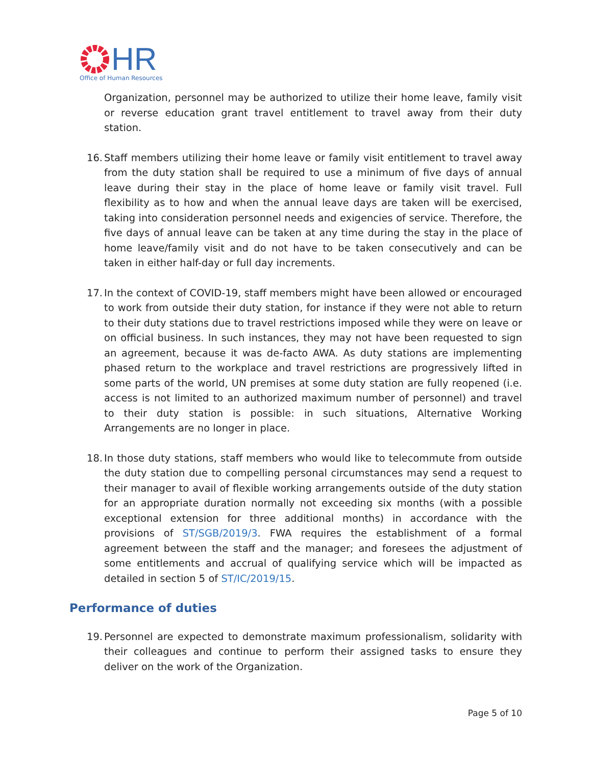HR
Office of Human Resources
Organization, personnel may be authorized to utilize their home leave, family visit or reverse education grant travel entitlement to travel away from their duty station.
16.
Staff members utilizing their home leave or family visit entitlement to travel away from the duty station shall be required to use a minimum of five days of annual leave during their stay in the place of home leave or family visit travel. Full flexibility as to how and when the annual leave days are taken will be exercised, taking into consideration personnel needs and exigencies of service. Therefore, the five days of annual leave can be taken at any time during the stay in the place of home leave/family visit and do not have to be taken consecutively and can be taken in either half-day or full day increments.
17.
In the context of COVID-19, staff members might have been allowed or encouraged to work from outside their duty station, for instance if they were not able to return to their duty stations due to travel restrictions imposed while they were on leave or on official business. In such instances, they may not have been requested to sign an agreement, because it was de-facto AWA. As duty stations are implementing phased return to the workplace and travel restrictions are progressively lifted in some parts of the world, UN premises at some duty station are fully reopened (i.e. access is not limited to an authorized maximum number of personnel) and travel to their duty station is possible: in such situations, Alternative Working Arrangements are no longer in place.
18.
In those duty stations, staff members who would like to telecommute from outside the duty station due to compelling personal circumstances may send a request to their manager to avail of flexible working arrangements outside of the duty station for an appropriate duration normally not exceeding six months (with a possible exceptional extension for three additional months) in accordance with the provisions of ST/SGB/2019/3. FWA requires the establishment of a formal agreement between the staff and the manager; and foresees the adjustment of some entitlements and accrual of qualifying service which will be impacted as detailed in section 5 of ST/IC/2019/15.
Performance of duties
19.
Personnel are expected to demonstrate maximum professionalism, solidarity with their colleagues and continue to perform their assigned tasks to ensure they deliver on the work of the Organization.
Page 5 of 10